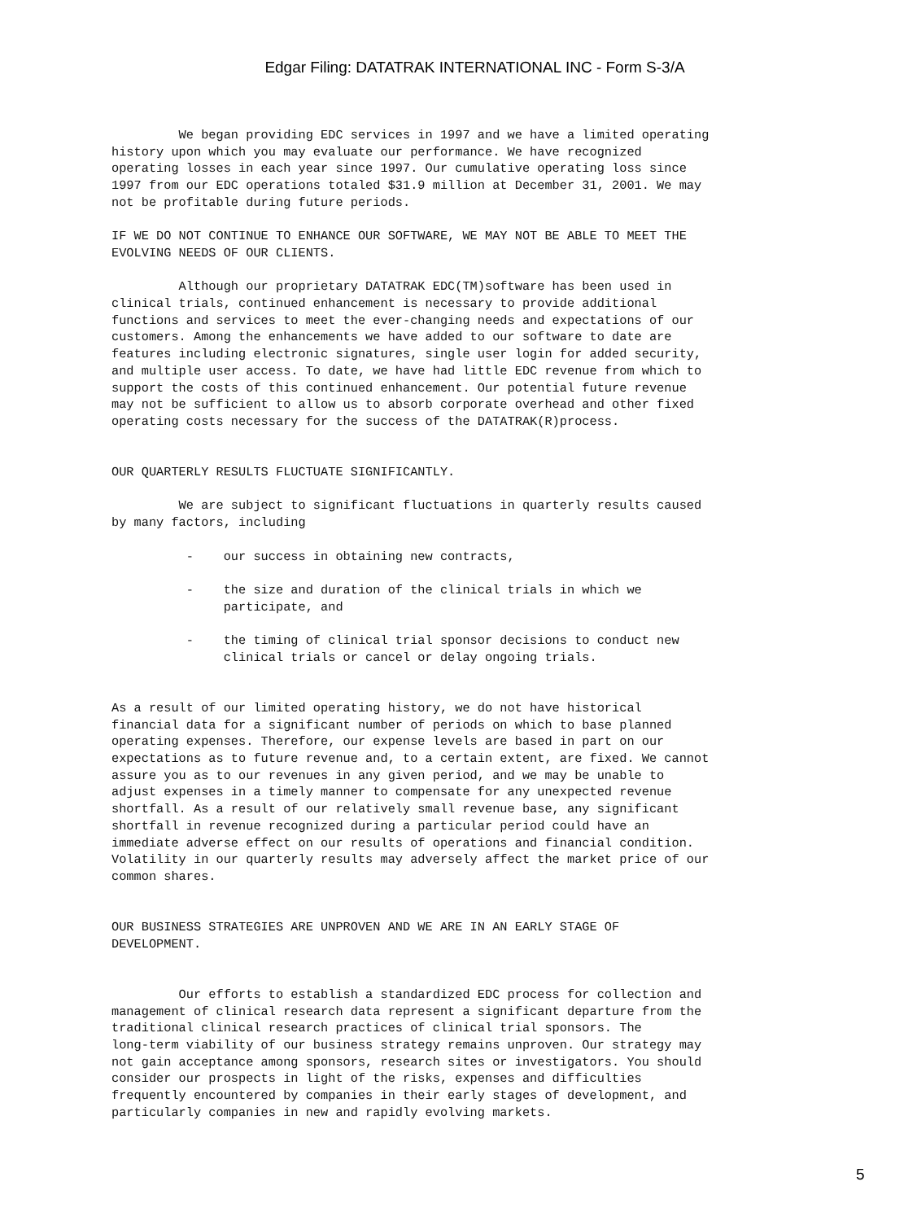Edgar Filing: DATATRAK INTERNATIONAL INC - Form S-3/A
         We began providing EDC services in 1997 and we have a limited operating
history upon which you may evaluate our performance. We have recognized
operating losses in each year since 1997. Our cumulative operating loss since
1997 from our EDC operations totaled $31.9 million at December 31, 2001. We may
not be profitable during future periods.

IF WE DO NOT CONTINUE TO ENHANCE OUR SOFTWARE, WE MAY NOT BE ABLE TO MEET THE
EVOLVING NEEDS OF OUR CLIENTS.

         Although our proprietary DATATRAK EDC(TM)software has been used in
clinical trials, continued enhancement is necessary to provide additional
functions and services to meet the ever-changing needs and expectations of our
customers. Among the enhancements we have added to our software to date are
features including electronic signatures, single user login for added security,
and multiple user access. To date, we have had little EDC revenue from which to
support the costs of this continued enhancement. Our potential future revenue
may not be sufficient to allow us to absorb corporate overhead and other fixed
operating costs necessary for the success of the DATATRAK(R)process.


OUR QUARTERLY RESULTS FLUCTUATE SIGNIFICANTLY.

         We are subject to significant fluctuations in quarterly results caused
by many factors, including

          -    our success in obtaining new contracts,

          -    the size and duration of the clinical trials in which we
               participate, and

          -    the timing of clinical trial sponsor decisions to conduct new
               clinical trials or cancel or delay ongoing trials.


As a result of our limited operating history, we do not have historical
financial data for a significant number of periods on which to base planned
operating expenses. Therefore, our expense levels are based in part on our
expectations as to future revenue and, to a certain extent, are fixed. We cannot
assure you as to our revenues in any given period, and we may be unable to
adjust expenses in a timely manner to compensate for any unexpected revenue
shortfall. As a result of our relatively small revenue base, any significant
shortfall in revenue recognized during a particular period could have an
immediate adverse effect on our results of operations and financial condition.
Volatility in our quarterly results may adversely affect the market price of our
common shares.


OUR BUSINESS STRATEGIES ARE UNPROVEN AND WE ARE IN AN EARLY STAGE OF
DEVELOPMENT.


         Our efforts to establish a standardized EDC process for collection and
management of clinical research data represent a significant departure from the
traditional clinical research practices of clinical trial sponsors. The
long-term viability of our business strategy remains unproven. Our strategy may
not gain acceptance among sponsors, research sites or investigators. You should
consider our prospects in light of the risks, expenses and difficulties
frequently encountered by companies in their early stages of development, and
particularly companies in new and rapidly evolving markets.
5